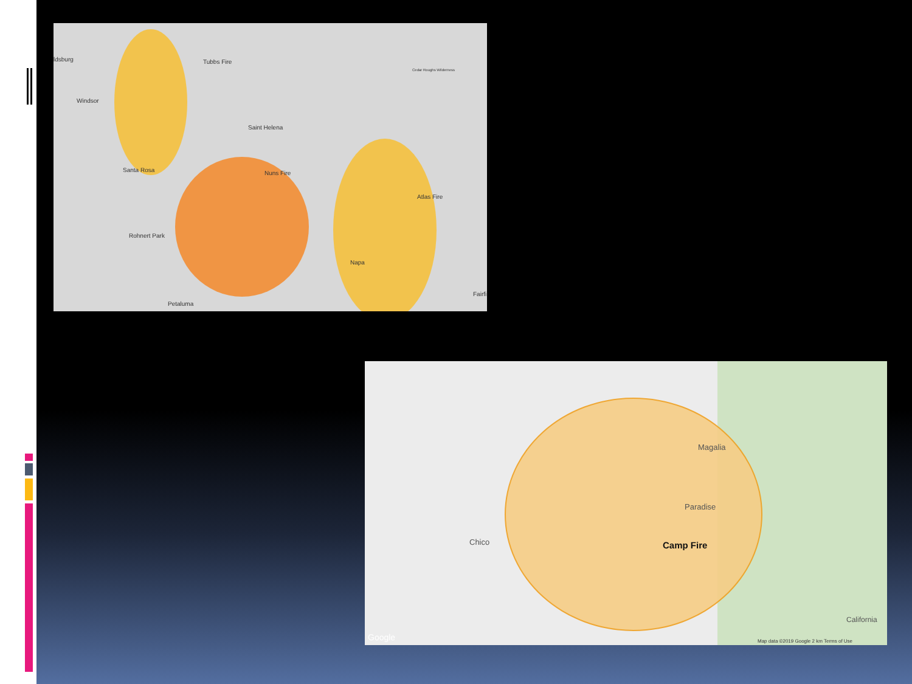Tubbs Fire
Cedar Roughs Wilderness
Windsor
Saint Helena
Santa Rosa Nuns Fire
Atlas Fire
Rohnert Park
Napa
Petaluma
Fairfi
ldsburg
Magalia
Paradise
Camp Fire Chico
Google
California
Map data ©2019 Google 2 km Terms of Use